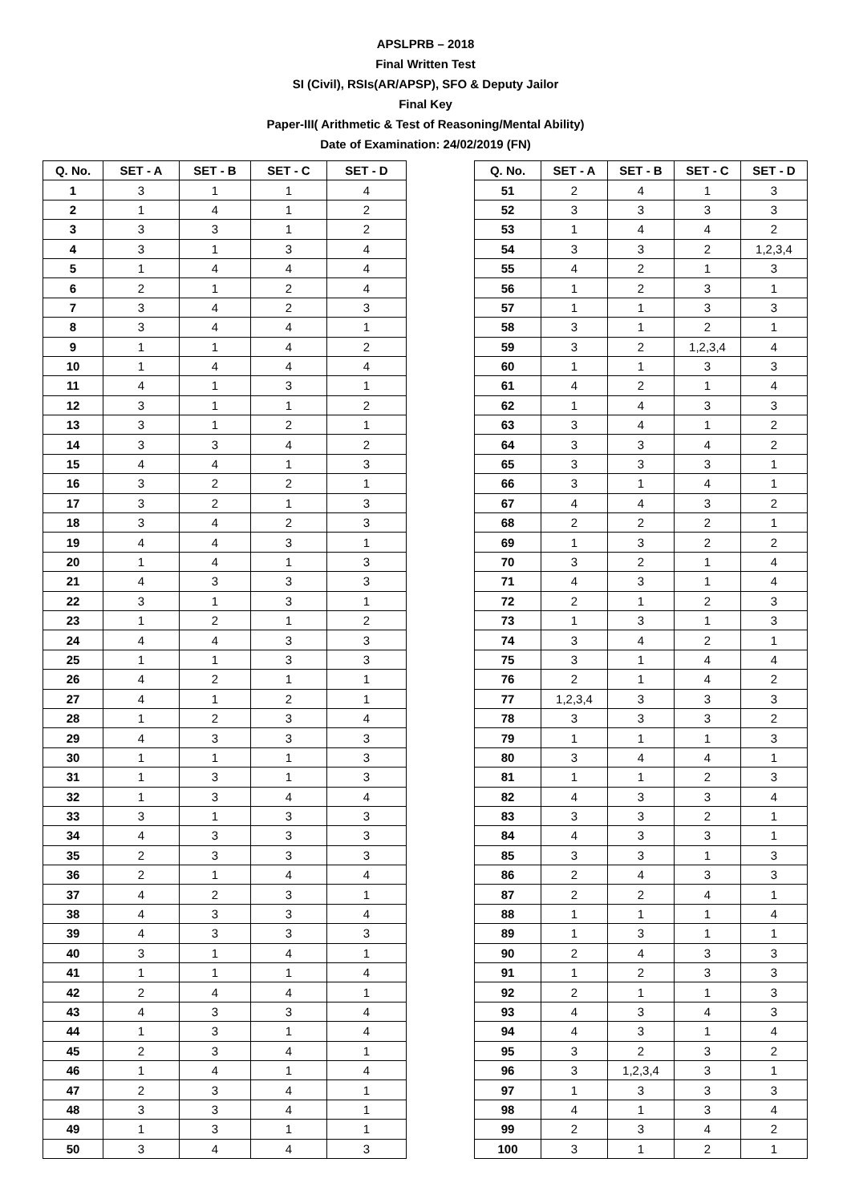APSLPRB – 2018
Final Written Test
SI (Civil), RSIs(AR/APSP), SFO & Deputy Jailor
Final Key
Paper-III( Arithmetic & Test of Reasoning/Mental Ability)
Date of Examination: 24/02/2019 (FN)
| Q. No. | SET - A | SET - B | SET - C | SET - D |
| --- | --- | --- | --- | --- |
| 1 | 3 | 1 | 1 | 4 |
| 2 | 1 | 4 | 1 | 2 |
| 3 | 3 | 3 | 1 | 2 |
| 4 | 3 | 1 | 3 | 4 |
| 5 | 1 | 4 | 4 | 4 |
| 6 | 2 | 1 | 2 | 4 |
| 7 | 3 | 4 | 2 | 3 |
| 8 | 3 | 4 | 4 | 1 |
| 9 | 1 | 1 | 4 | 2 |
| 10 | 1 | 4 | 4 | 4 |
| 11 | 4 | 1 | 3 | 1 |
| 12 | 3 | 1 | 1 | 2 |
| 13 | 3 | 1 | 2 | 1 |
| 14 | 3 | 3 | 4 | 2 |
| 15 | 4 | 4 | 1 | 3 |
| 16 | 3 | 2 | 2 | 1 |
| 17 | 3 | 2 | 1 | 3 |
| 18 | 3 | 4 | 2 | 3 |
| 19 | 4 | 4 | 3 | 1 |
| 20 | 1 | 4 | 1 | 3 |
| 21 | 4 | 3 | 3 | 3 |
| 22 | 3 | 1 | 3 | 1 |
| 23 | 1 | 2 | 1 | 2 |
| 24 | 4 | 4 | 3 | 3 |
| 25 | 1 | 1 | 3 | 3 |
| 26 | 4 | 2 | 1 | 1 |
| 27 | 4 | 1 | 2 | 1 |
| 28 | 1 | 2 | 3 | 4 |
| 29 | 4 | 3 | 3 | 3 |
| 30 | 1 | 1 | 1 | 3 |
| 31 | 1 | 3 | 1 | 3 |
| 32 | 1 | 3 | 4 | 4 |
| 33 | 3 | 1 | 3 | 3 |
| 34 | 4 | 3 | 3 | 3 |
| 35 | 2 | 3 | 3 | 3 |
| 36 | 2 | 1 | 4 | 4 |
| 37 | 4 | 2 | 3 | 1 |
| 38 | 4 | 3 | 3 | 4 |
| 39 | 4 | 3 | 3 | 3 |
| 40 | 3 | 1 | 4 | 1 |
| 41 | 1 | 1 | 1 | 4 |
| 42 | 2 | 4 | 4 | 1 |
| 43 | 4 | 3 | 3 | 4 |
| 44 | 1 | 3 | 1 | 4 |
| 45 | 2 | 3 | 4 | 1 |
| 46 | 1 | 4 | 1 | 4 |
| 47 | 2 | 3 | 4 | 1 |
| 48 | 3 | 3 | 4 | 1 |
| 49 | 1 | 3 | 1 | 1 |
| 50 | 3 | 4 | 4 | 3 |
| Q. No. | SET - A | SET - B | SET - C | SET - D |
| --- | --- | --- | --- | --- |
| 51 | 2 | 4 | 1 | 3 |
| 52 | 3 | 3 | 3 | 3 |
| 53 | 1 | 4 | 4 | 2 |
| 54 | 3 | 3 | 2 | 1,2,3,4 |
| 55 | 4 | 2 | 1 | 3 |
| 56 | 1 | 2 | 3 | 1 |
| 57 | 1 | 1 | 3 | 3 |
| 58 | 3 | 1 | 2 | 1 |
| 59 | 3 | 2 | 1,2,3,4 | 4 |
| 60 | 1 | 1 | 3 | 3 |
| 61 | 4 | 2 | 1 | 4 |
| 62 | 1 | 4 | 3 | 3 |
| 63 | 3 | 4 | 1 | 2 |
| 64 | 3 | 3 | 4 | 2 |
| 65 | 3 | 3 | 3 | 1 |
| 66 | 3 | 1 | 4 | 1 |
| 67 | 4 | 4 | 3 | 2 |
| 68 | 2 | 2 | 2 | 1 |
| 69 | 1 | 3 | 2 | 2 |
| 70 | 3 | 2 | 1 | 4 |
| 71 | 4 | 3 | 1 | 4 |
| 72 | 2 | 1 | 2 | 3 |
| 73 | 1 | 3 | 1 | 3 |
| 74 | 3 | 4 | 2 | 1 |
| 75 | 3 | 1 | 4 | 4 |
| 76 | 2 | 1 | 4 | 2 |
| 77 | 1,2,3,4 | 3 | 3 | 3 |
| 78 | 3 | 3 | 3 | 2 |
| 79 | 1 | 1 | 1 | 3 |
| 80 | 3 | 4 | 4 | 1 |
| 81 | 1 | 1 | 2 | 3 |
| 82 | 4 | 3 | 3 | 4 |
| 83 | 3 | 3 | 2 | 1 |
| 84 | 4 | 3 | 3 | 1 |
| 85 | 3 | 3 | 1 | 3 |
| 86 | 2 | 4 | 3 | 3 |
| 87 | 2 | 2 | 4 | 1 |
| 88 | 1 | 1 | 1 | 4 |
| 89 | 1 | 3 | 1 | 1 |
| 90 | 2 | 4 | 3 | 3 |
| 91 | 1 | 2 | 3 | 3 |
| 92 | 2 | 1 | 1 | 3 |
| 93 | 4 | 3 | 4 | 3 |
| 94 | 4 | 3 | 1 | 4 |
| 95 | 3 | 2 | 3 | 2 |
| 96 | 3 | 1,2,3,4 | 3 | 1 |
| 97 | 1 | 3 | 3 | 3 |
| 98 | 4 | 1 | 3 | 4 |
| 99 | 2 | 3 | 4 | 2 |
| 100 | 3 | 1 | 2 | 1 |